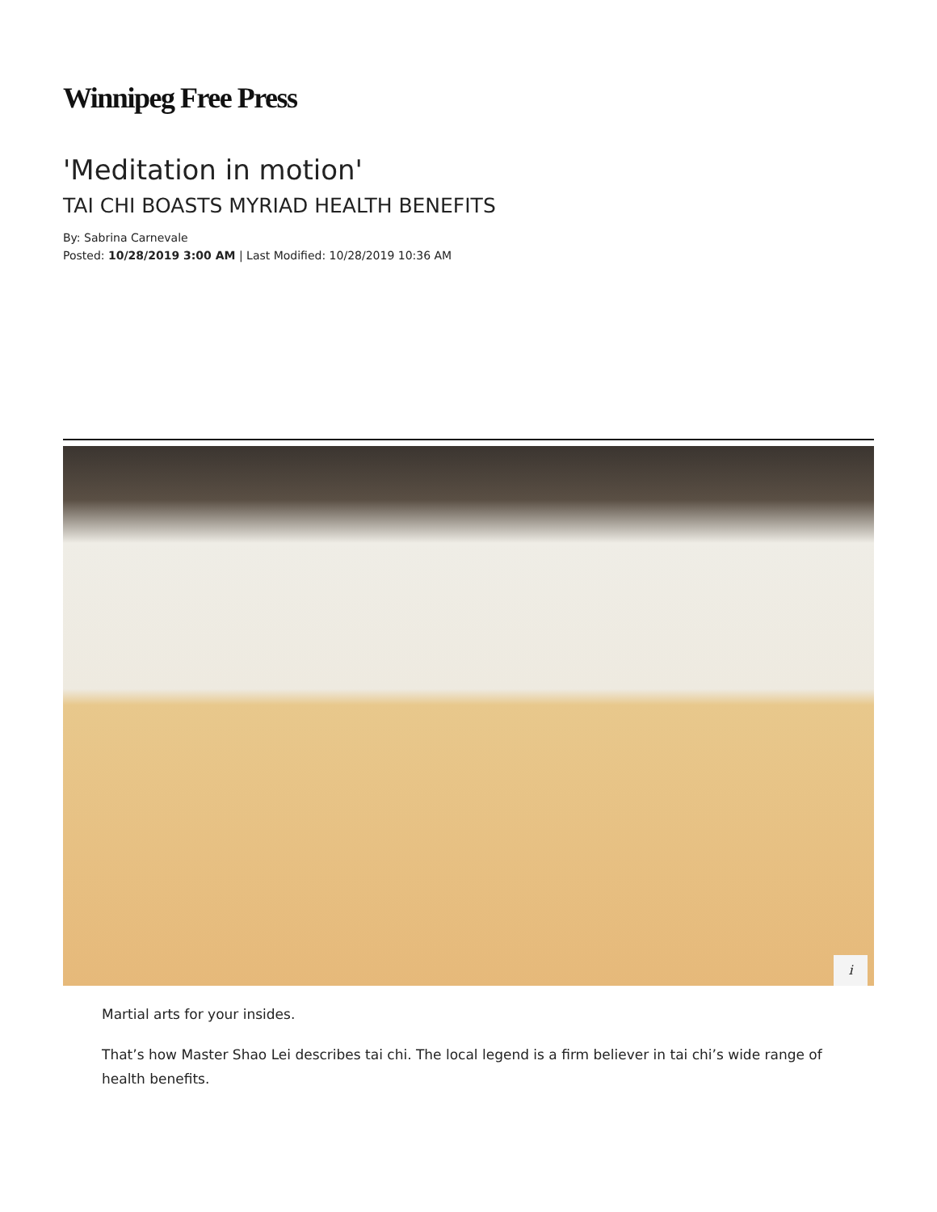Winnipeg Free Press
'Meditation in motion'
TAI CHI BOASTS MYRIAD HEALTH BENEFITS
By: Sabrina Carnevale
Posted: 10/28/2019 3:00 AM | Last Modified: 10/28/2019 10:36 AM
i
Martial arts for your insides.
That’s how Master Shao Lei describes tai chi. The local legend is a firm believer in tai chi’s wide range of health benefits.